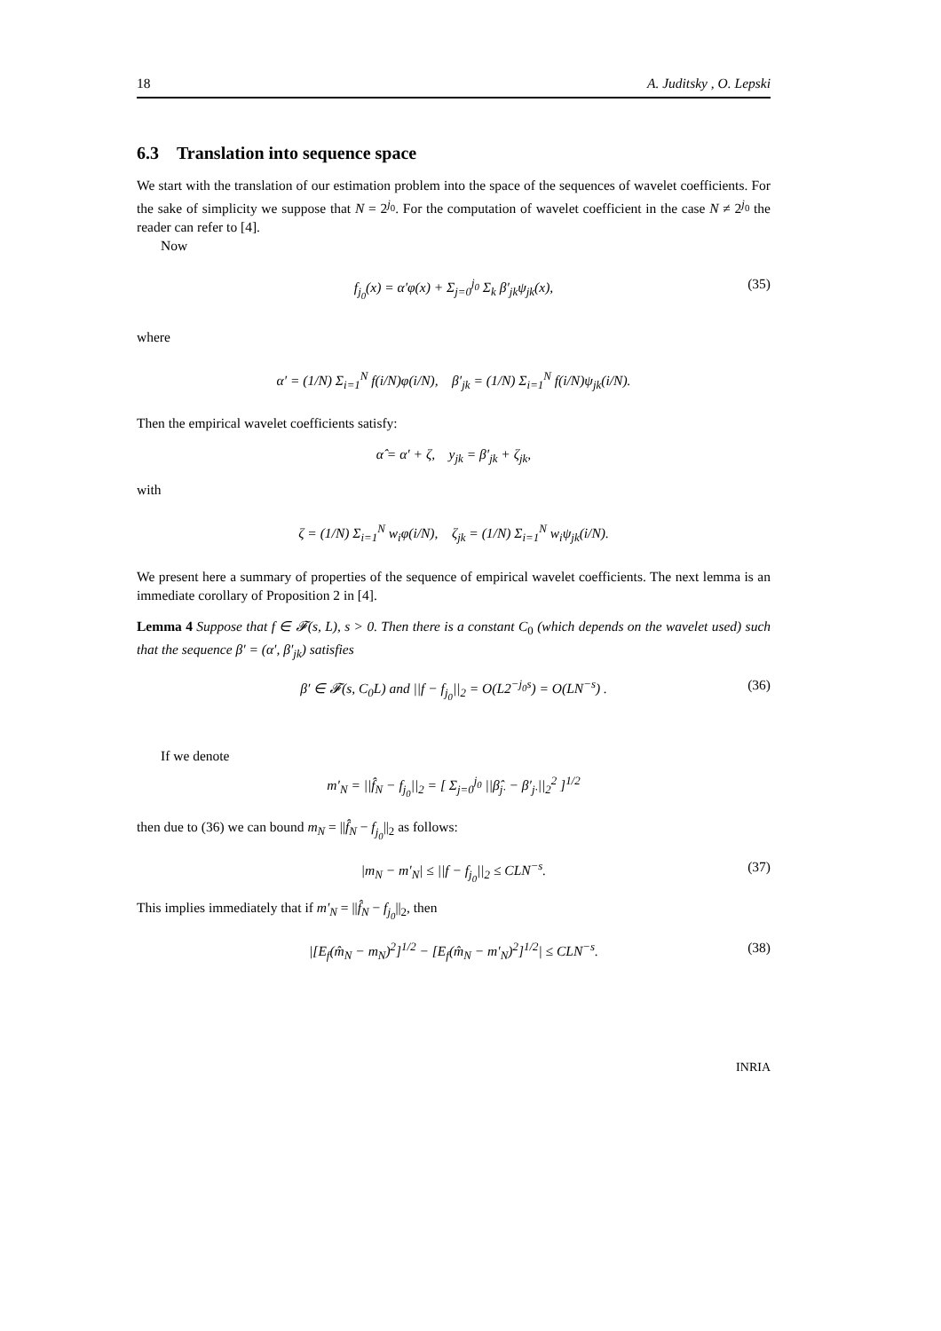18 A. Juditsky , O. Lepski
6.3 Translation into sequence space
We start with the translation of our estimation problem into the space of the sequences of wavelet coefficients. For the sake of simplicity we suppose that N = 2<sup>j<sub>0</sub></sup>. For the computation of wavelet coefficient in the case N ≠ 2<sup>j<sub>0</sub></sup> the reader can refer to [4].
Now
f<sub>j<sub>0</sub></sub>(x) = α′φ(x) + Σ<sub>j=0</sub><sup>j<sub>0</sub></sup> Σ<sub>k</sub> β′<sub>jk</sub>ψ<sub>jk</sub>(x), (35)
where
α′ = (1/N) Σ<sub>i=1</sub><sup>N</sup> f(i/N)φ(i/N), β′<sub>jk</sub> = (1/N) Σ<sub>i=1</sub><sup>N</sup> f(i/N)ψ<sub>jk</sub>(i/N).
Then the empirical wavelet coefficients satisfy:
α̂ = α′ + ζ, y<sub>jk</sub> = β′<sub>jk</sub> + ζ<sub>jk</sub>,
with
ζ = (1/N) Σ<sub>i=1</sub><sup>N</sup> w<sub>i</sub>φ(i/N), ζ<sub>jk</sub> = (1/N) Σ<sub>i=1</sub><sup>N</sup> w<sub>i</sub>ψ<sub>jk</sub>(i/N).
We present here a summary of properties of the sequence of empirical wavelet coefficients. The next lemma is an immediate corollary of Proposition 2 in [4].
Lemma 4 Suppose that f ∈ 𝓕(s, L), s > 0. Then there is a constant C<sub>0</sub> (which depends on the wavelet used) such that the sequence β′ = (α′, β′<sub>jk</sub>) satisfies
β′ ∈ 𝓕(s, C<sub>0</sub>L) and ||f − f<sub>j<sub>0</sub></sub>||<sub>2</sub> = O(L2<sup>−j<sub>0</sub>s</sup>) = O(LN<sup>−s</sup>) . (36)
If we denote
m′<sub>N</sub> = ||f̂<sub>N</sub> − f<sub>j<sub>0</sub></sub>||<sub>2</sub> = [ Σ<sub>j=0</sub><sup>j<sub>0</sub></sup> ||β̂<sub>j·</sub> − β′<sub>j·</sub>||<sub>2</sub><sup>2</sup> ]<sup>1/2</sup>
then due to (36) we can bound m<sub>N</sub> = ||f̂<sub>N</sub> − f<sub>j<sub>0</sub></sub>||<sub>2</sub> as follows:
|m<sub>N</sub> − m′<sub>N</sub>| ≤ ||f − f<sub>j<sub>0</sub></sub>||<sub>2</sub> ≤ CLN<sup>−s</sup>. (37)
This implies immediately that if m′<sub>N</sub> = ||f̂<sub>N</sub> − f<sub>j<sub>0</sub></sub>||<sub>2</sub>, then
|[E<sub>f</sub>(m̂<sub>N</sub> − m<sub>N</sub>)<sup>2</sup>]<sup>1/2</sup> − [E<sub>f</sub>(m̂<sub>N</sub> − m′<sub>N</sub>)<sup>2</sup>]<sup>1/2</sup>| ≤ CLN<sup>−s</sup>. (38)
INRIA